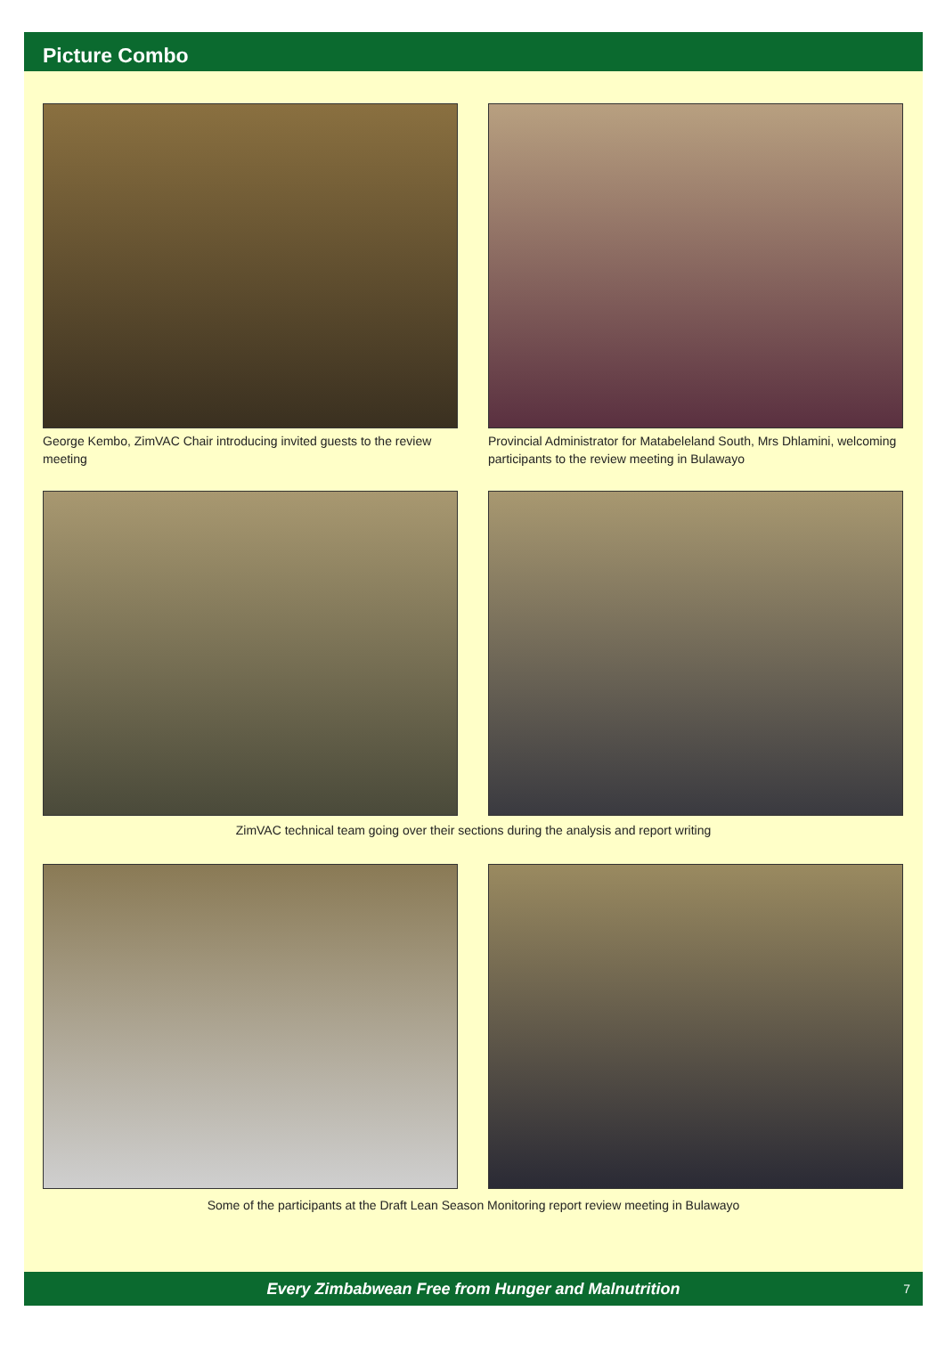Picture Combo
George Kembo, ZimVAC Chair introducing invited guests to the review meeting
Provincial Administrator for Matabeleland South, Mrs Dhlamini, welcoming participants to the review meeting in Bulawayo
ZimVAC technical team going over their sections during the analysis and report writing
Some of the participants at the Draft Lean Season Monitoring report review meeting in Bulawayo
Every Zimbabwean Free from Hunger and Malnutrition 7